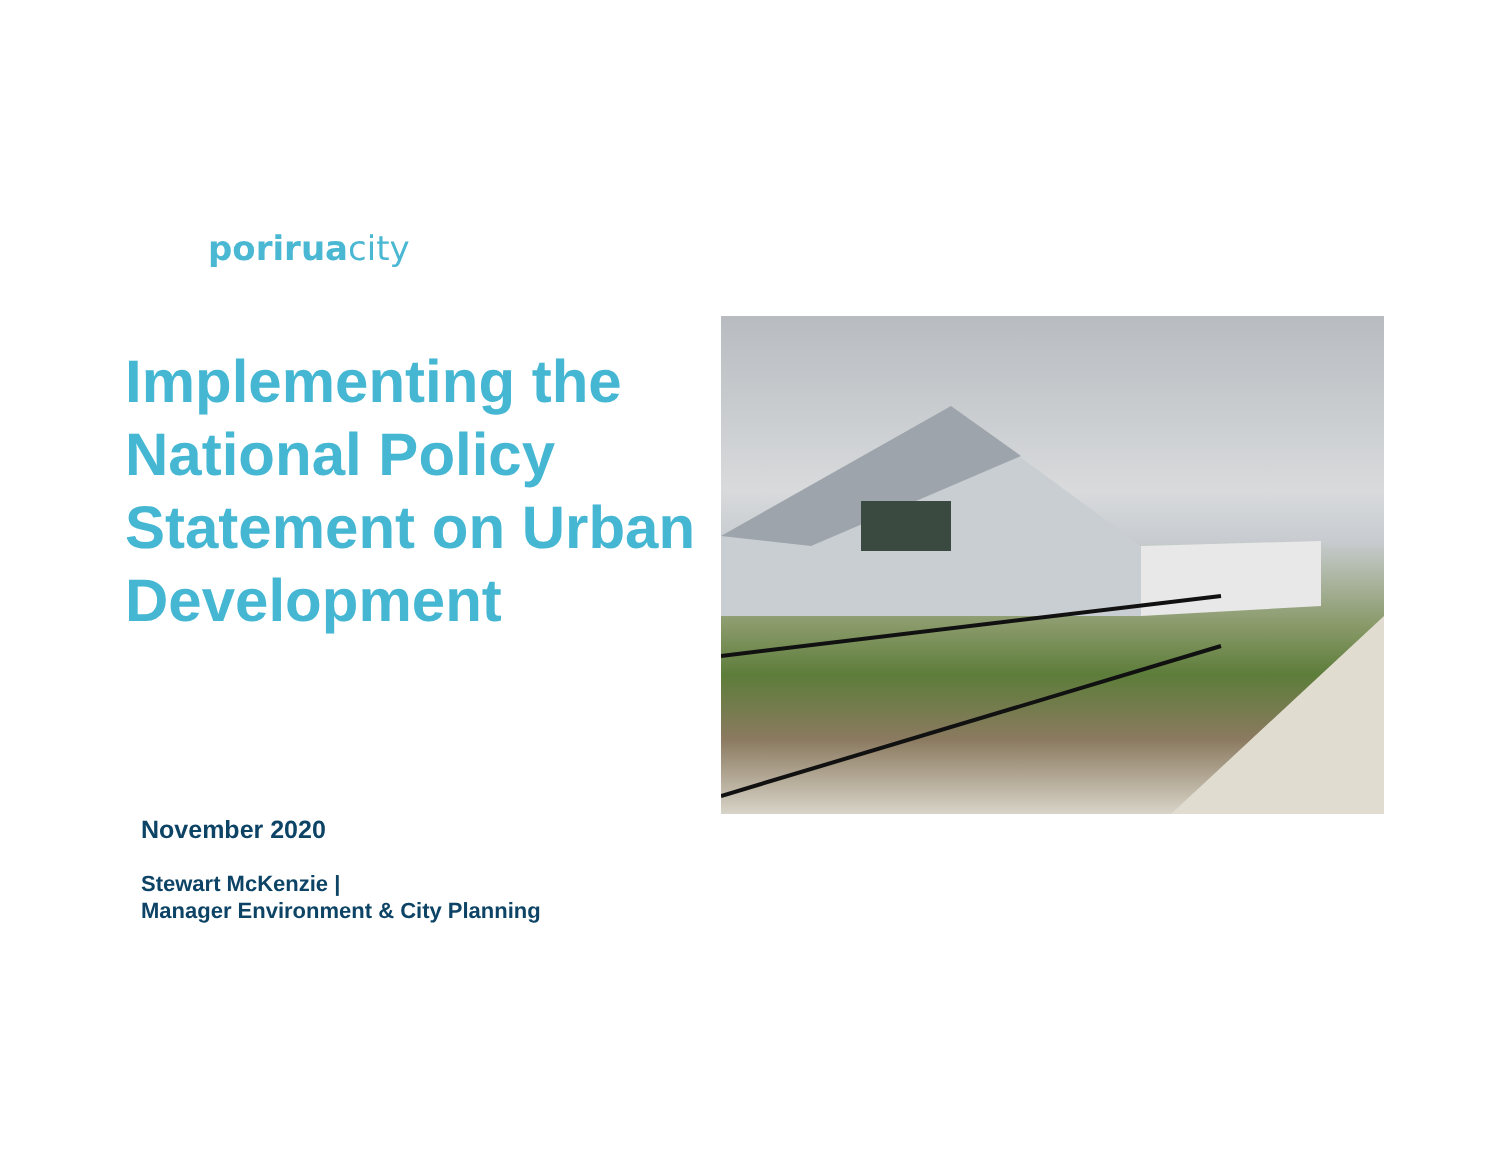poriruacity
Implementing the National Policy Statement on Urban Development
November 2020
Stewart McKenzie |
Manager Environment & City Planning